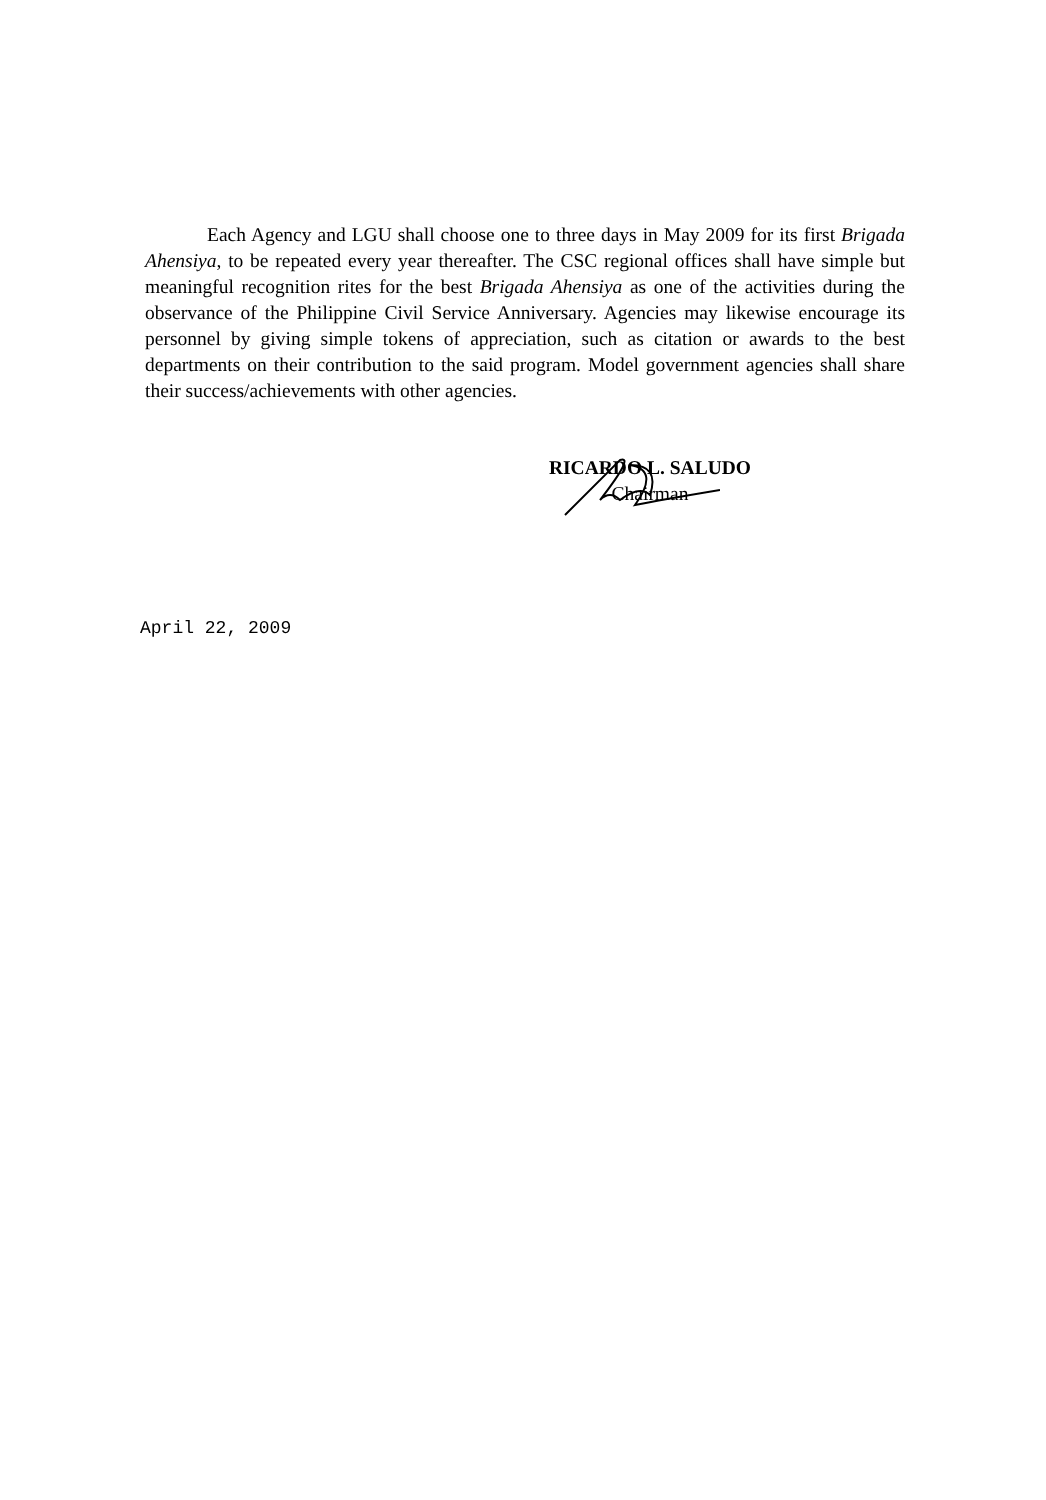Each Agency and LGU shall choose one to three days in May 2009 for its first Brigada Ahensiya, to be repeated every year thereafter. The CSC regional offices shall have simple but meaningful recognition rites for the best Brigada Ahensiya as one of the activities during the observance of the Philippine Civil Service Anniversary. Agencies may likewise encourage its personnel by giving simple tokens of appreciation, such as citation or awards to the best departments on their contribution to the said program. Model government agencies shall share their success/achievements with other agencies.
RICARDO L. SALUDO
Chairman
April 22, 2009